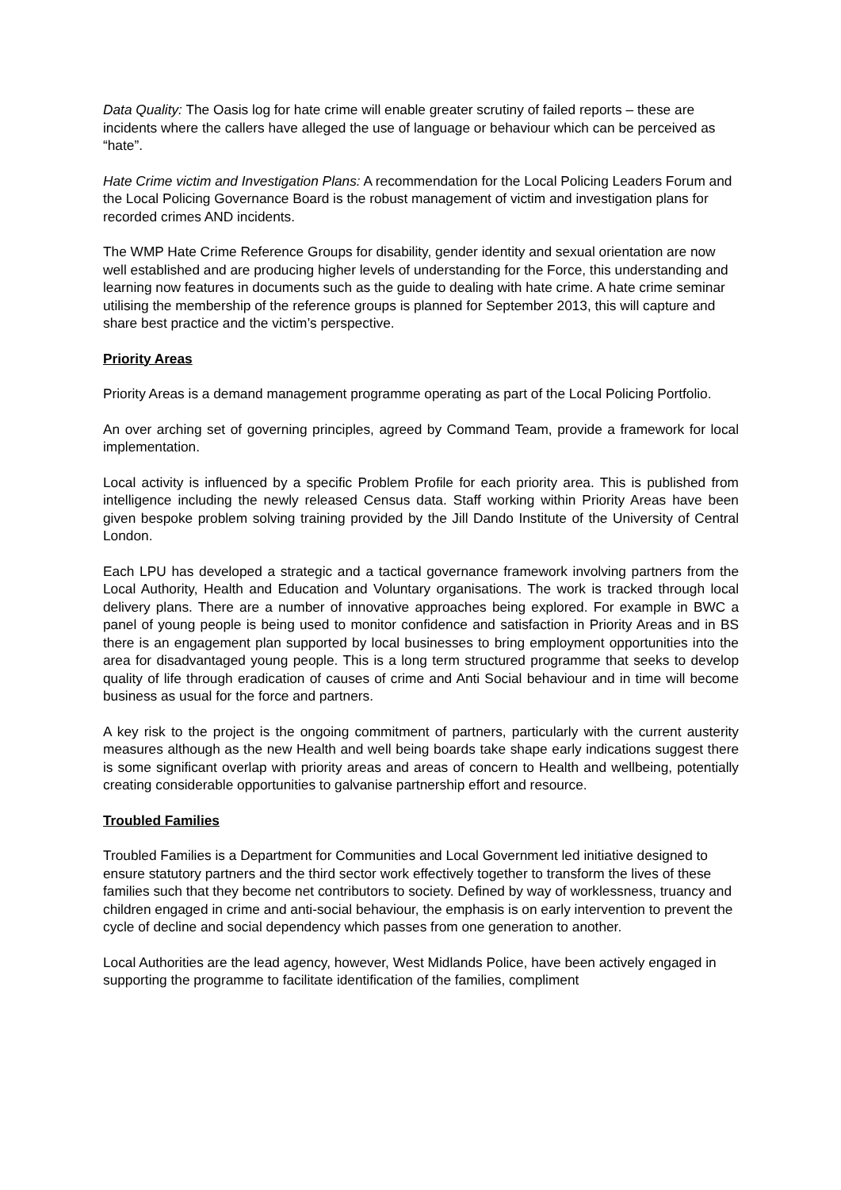Data Quality: The Oasis log for hate crime will enable greater scrutiny of failed reports – these are incidents where the callers have alleged the use of language or behaviour which can be perceived as “hate”.
Hate Crime victim and Investigation Plans: A recommendation for the Local Policing Leaders Forum and the Local Policing Governance Board is the robust management of victim and investigation plans for recorded crimes AND incidents.
The WMP Hate Crime Reference Groups for disability, gender identity and sexual orientation are now well established and are producing higher levels of understanding for the Force, this understanding and learning now features in documents such as the guide to dealing with hate crime. A hate crime seminar utilising the membership of the reference groups is planned for September 2013, this will capture and share best practice and the victim’s perspective.
Priority Areas
Priority Areas is a demand management programme operating as part of the Local Policing Portfolio.
An over arching set of governing principles, agreed by Command Team, provide a framework for local implementation.
Local activity is influenced by a specific Problem Profile for each priority area. This is published from intelligence including the newly released Census data. Staff working within Priority Areas have been given bespoke problem solving training provided by the Jill Dando Institute of the University of Central London.
Each LPU has developed a strategic and a tactical governance framework involving partners from the Local Authority, Health and Education and Voluntary organisations. The work is tracked through local delivery plans. There are a number of innovative approaches being explored. For example in BWC a panel of young people is being used to monitor confidence and satisfaction in Priority Areas and in BS there is an engagement plan supported by local businesses to bring employment opportunities into the area for disadvantaged young people. This is a long term structured programme that seeks to develop quality of life through eradication of causes of crime and Anti Social behaviour and in time will become business as usual for the force and partners.
A key risk to the project is the ongoing commitment of partners, particularly with the current austerity measures although as the new Health and well being boards take shape early indications suggest there is some significant overlap with priority areas and areas of concern to Health and wellbeing, potentially creating considerable opportunities to galvanise partnership effort and resource.
Troubled Families
Troubled Families is a Department for Communities and Local Government led initiative designed to ensure statutory partners and the third sector work effectively together to transform the lives of these families such that they become net contributors to society. Defined by way of worklessness, truancy and children engaged in crime and anti-social behaviour, the emphasis is on early intervention to prevent the cycle of decline and social dependency which passes from one generation to another.
Local Authorities are the lead agency, however, West Midlands Police, have been actively engaged in supporting the programme to facilitate identification of the families, compliment